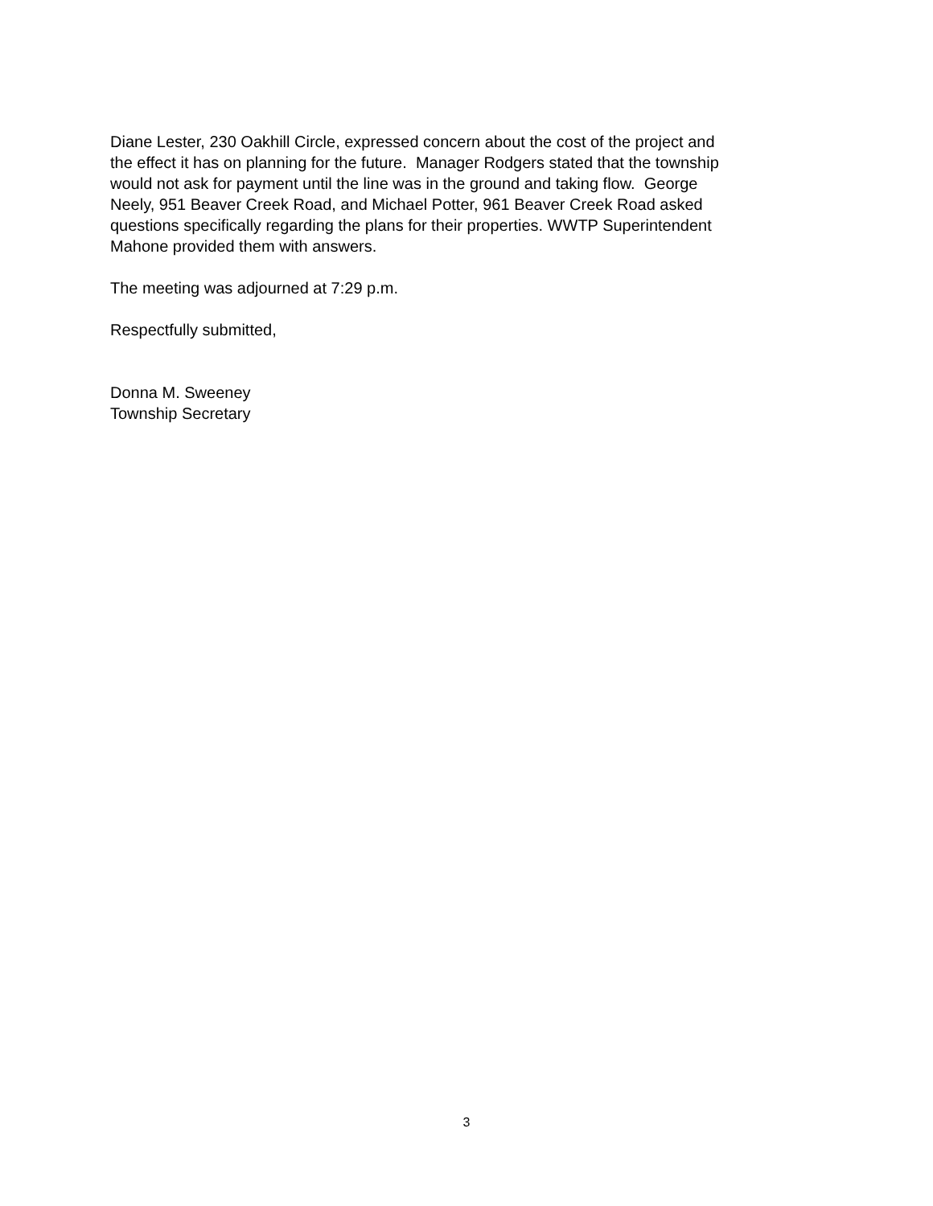Diane Lester, 230 Oakhill Circle, expressed concern about the cost of the project and
the effect it has on planning for the future. Manager Rodgers stated that the township
would not ask for payment until the line was in the ground and taking flow. George
Neely, 951 Beaver Creek Road, and Michael Potter, 961 Beaver Creek Road asked
questions specifically regarding the plans for their properties. WWTP Superintendent
Mahone provided them with answers.
The meeting was adjourned at 7:29 p.m.
Respectfully submitted,
Donna M. Sweeney
Township Secretary
3